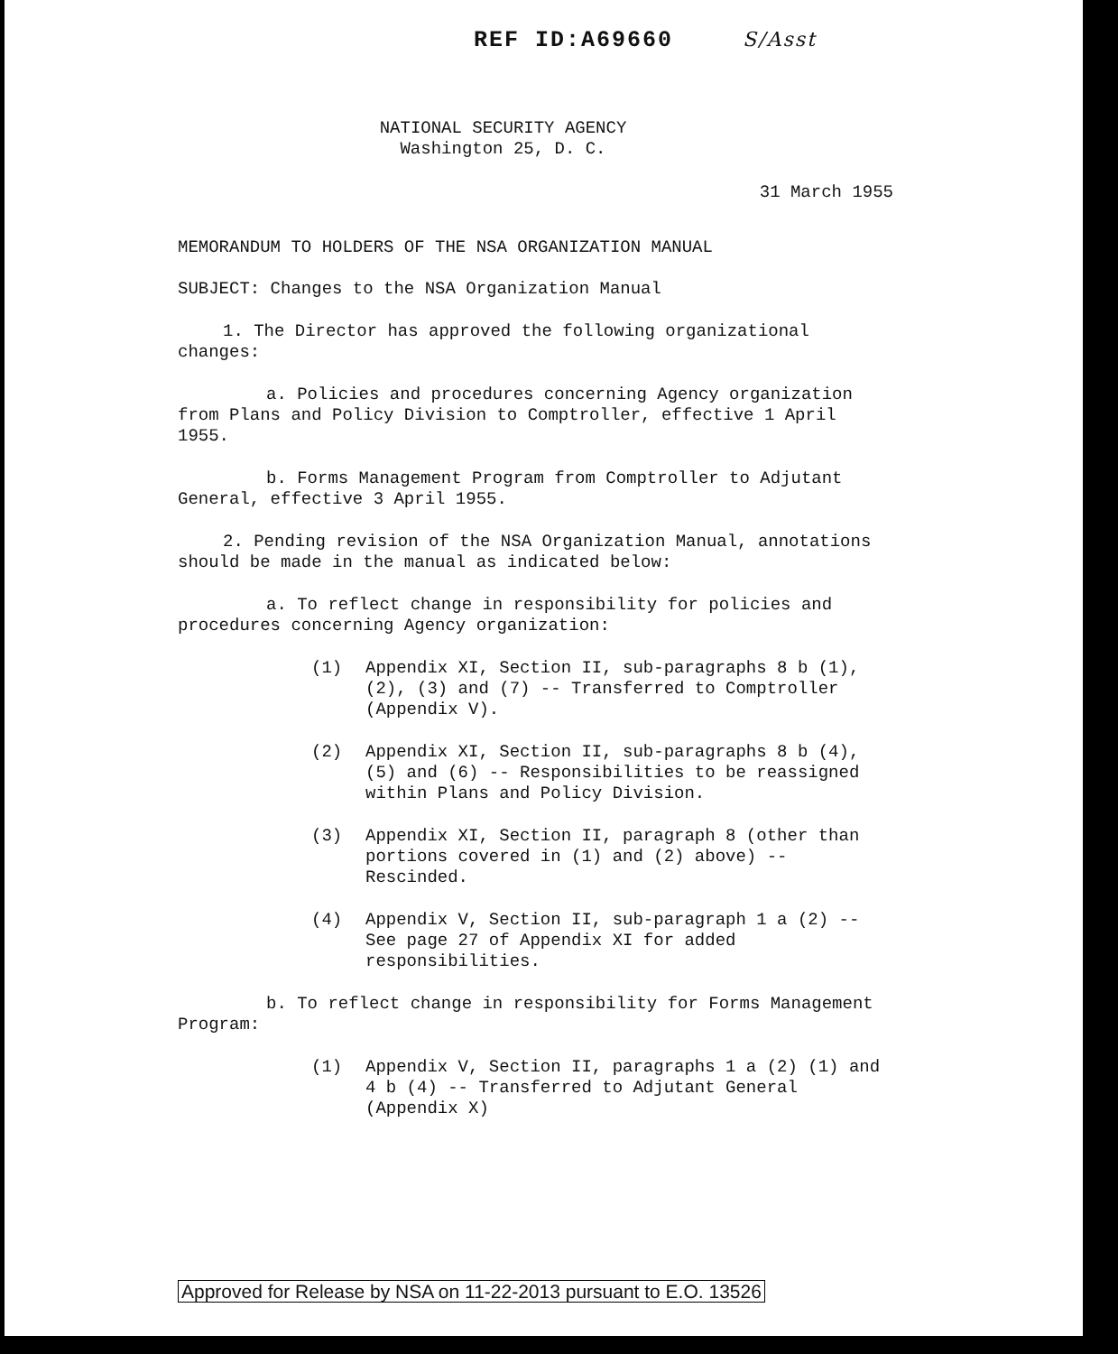REF ID:A69660 S/Asst
NATIONAL SECURITY AGENCY
Washington 25, D. C.
31 March 1955
MEMORANDUM TO HOLDERS OF THE NSA ORGANIZATION MANUAL
SUBJECT: Changes to the NSA Organization Manual
1. The Director has approved the following organizational changes:
a. Policies and procedures concerning Agency organization from Plans and Policy Division to Comptroller, effective 1 April 1955.
b. Forms Management Program from Comptroller to Adjutant General, effective 3 April 1955.
2. Pending revision of the NSA Organization Manual, annotations should be made in the manual as indicated below:
a. To reflect change in responsibility for policies and procedures concerning Agency organization:
(1) Appendix XI, Section II, sub-paragraphs 8 b (1), (2), (3) and (7) -- Transferred to Comptroller (Appendix V).
(2) Appendix XI, Section II, sub-paragraphs 8 b (4), (5) and (6) -- Responsibilities to be reassigned within Plans and Policy Division.
(3) Appendix XI, Section II, paragraph 8 (other than portions covered in (1) and (2) above) -- Rescinded.
(4) Appendix V, Section II, sub-paragraph 1 a (2) -- See page 27 of Appendix XI for added responsibilities.
b. To reflect change in responsibility for Forms Management Program:
(1) Appendix V, Section II, paragraphs 1 a (2) (1) and 4 b (4) -- Transferred to Adjutant General (Appendix X)
Approved for Release by NSA on 11-22-2013 pursuant to E.O. 13526